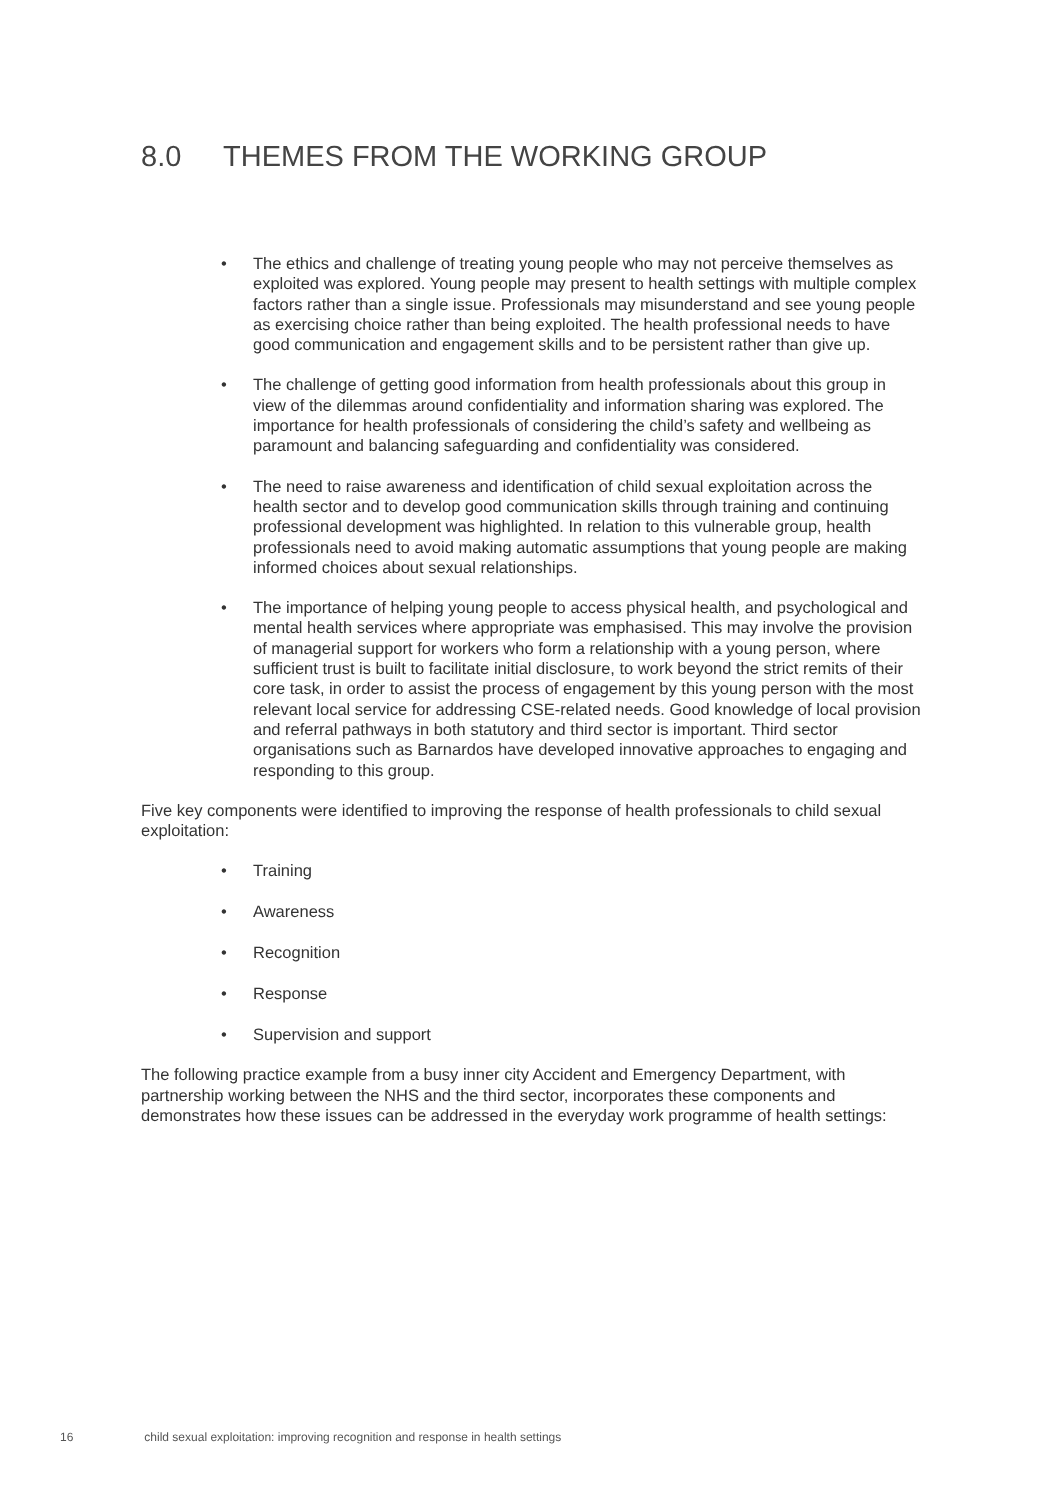8.0 THEMES FROM THE WORKING GROUP
• The ethics and challenge of treating young people who may not perceive themselves as exploited was explored. Young people may present to health settings with multiple complex factors rather than a single issue. Professionals may misunderstand and see young people as exercising choice rather than being exploited. The health professional needs to have good communication and engagement skills and to be persistent rather than give up.
• The challenge of getting good information from health professionals about this group in view of the dilemmas around confidentiality and information sharing was explored. The importance for health professionals of considering the child’s safety and wellbeing as paramount and balancing safeguarding and confidentiality was considered.
• The need to raise awareness and identification of child sexual exploitation across the health sector and to develop good communication skills through training and continuing professional development was highlighted. In relation to this vulnerable group, health professionals need to avoid making automatic assumptions that young people are making informed choices about sexual relationships.
• The importance of helping young people to access physical health, and psychological and mental health services where appropriate was emphasised. This may involve the provision of managerial support for workers who form a relationship with a young person, where sufficient trust is built to facilitate initial disclosure, to work beyond the strict remits of their core task, in order to assist the process of engagement by this young person with the most relevant local service for addressing CSE-related needs. Good knowledge of local provision and referral pathways in both statutory and third sector is important. Third sector organisations such as Barnardos have developed innovative approaches to engaging and responding to this group.
Five key components were identified to improving the response of health professionals to child sexual exploitation:
• Training
• Awareness
• Recognition
• Response
• Supervision and support
The following practice example from a busy inner city Accident and Emergency Department, with partnership working between the NHS and the third sector, incorporates these components and demonstrates how these issues can be addressed in the everyday work programme of health settings:
16 child sexual exploitation: improving recognition and response in health settings